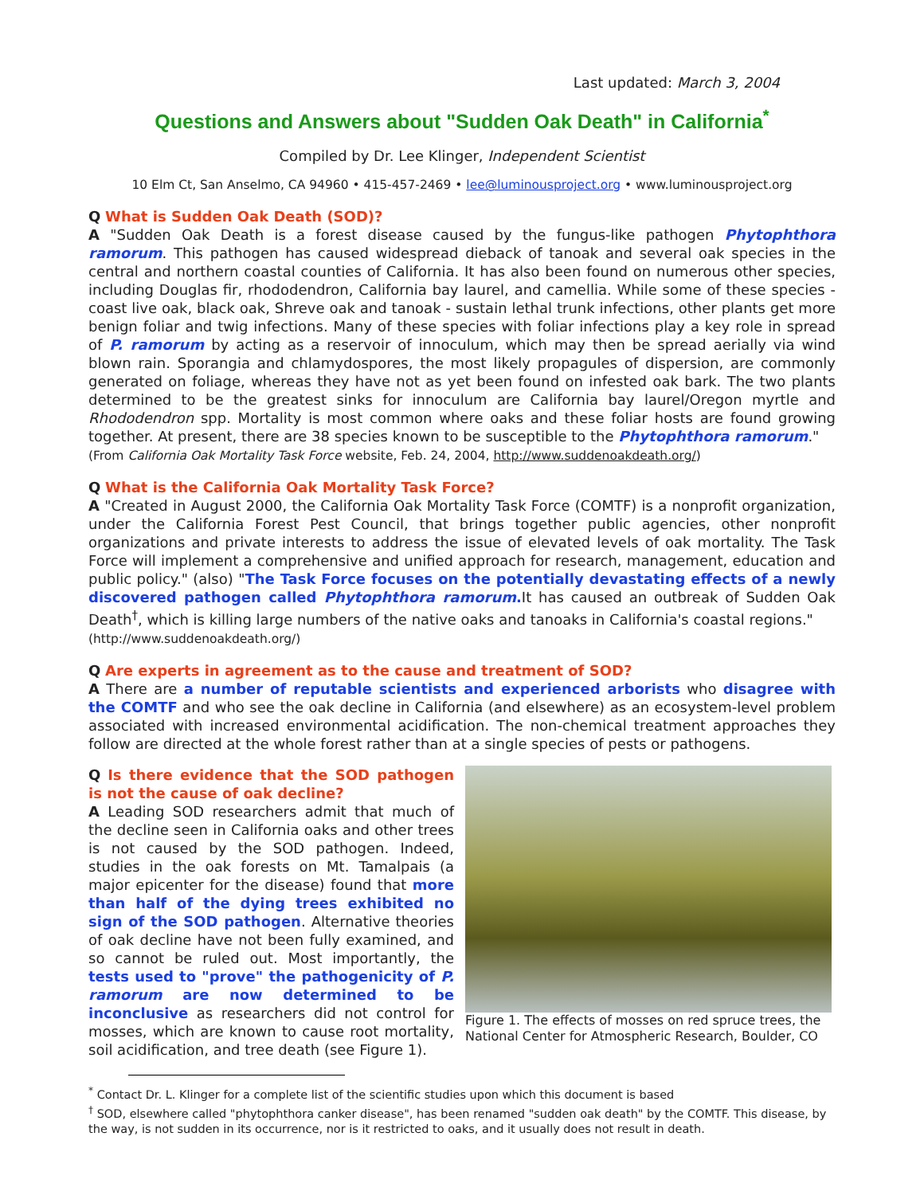Last updated: March 3, 2004
Questions and Answers about "Sudden Oak Death" in California<sup>*</sup>
Compiled by Dr. Lee Klinger, Independent Scientist
10 Elm Ct, San Anselmo, CA 94960 • 415-457-2469 • lee@luminousproject.org • www.luminousproject.org
Q What is Sudden Oak Death (SOD)?
A "Sudden Oak Death is a forest disease caused by the fungus-like pathogen Phytophthora ramorum. This pathogen has caused widespread dieback of tanoak and several oak species in the central and northern coastal counties of California. It has also been found on numerous other species, including Douglas fir, rhododendron, California bay laurel, and camellia. While some of these species - coast live oak, black oak, Shreve oak and tanoak - sustain lethal trunk infections, other plants get more benign foliar and twig infections. Many of these species with foliar infections play a key role in spread of P. ramorum by acting as a reservoir of innoculum, which may then be spread aerially via wind blown rain. Sporangia and chlamydospores, the most likely propagules of dispersion, are commonly generated on foliage, whereas they have not as yet been found on infested oak bark. The two plants determined to be the greatest sinks for innoculum are California bay laurel/Oregon myrtle and Rhododendron spp. Mortality is most common where oaks and these foliar hosts are found growing together. At present, there are 38 species known to be susceptible to the Phytophthora ramorum."
(From California Oak Mortality Task Force website, Feb. 24, 2004, http://www.suddenoakdeath.org/)
Q What is the California Oak Mortality Task Force?
A "Created in August 2000, the California Oak Mortality Task Force (COMTF) is a nonprofit organization, under the California Forest Pest Council, that brings together public agencies, other nonprofit organizations and private interests to address the issue of elevated levels of oak mortality. The Task Force will implement a comprehensive and unified approach for research, management, education and public policy." (also) "The Task Force focuses on the potentially devastating effects of a newly discovered pathogen called Phytophthora ramorum. It has caused an outbreak of Sudden Oak Death<sup>†</sup>, which is killing large numbers of the native oaks and tanoaks in California's coastal regions."
(http://www.suddenoakdeath.org/)
Q Are experts in agreement as to the cause and treatment of SOD?
A There are a number of reputable scientists and experienced arborists who disagree with the COMTF and who see the oak decline in California (and elsewhere) as an ecosystem-level problem associated with increased environmental acidification. The non-chemical treatment approaches they follow are directed at the whole forest rather than at a single species of pests or pathogens.
Figure 1. The effects of mosses on red spruce trees, the National Center for Atmospheric Research, Boulder, CO
Q Is there evidence that the SOD pathogen is not the cause of oak decline?
A Leading SOD researchers admit that much of the decline seen in California oaks and other trees is not caused by the SOD pathogen. Indeed, studies in the oak forests on Mt. Tamalpais (a major epicenter for the disease) found that more than half of the dying trees exhibited no sign of the SOD pathogen. Alternative theories of oak decline have not been fully examined, and so cannot be ruled out. Most importantly, the tests used to "prove" the pathogenicity of P. ramorum are now determined to be inconclusive as researchers did not control for mosses, which are known to cause root mortality, soil acidification, and tree death (see Figure 1).
<sup>*</sup> Contact Dr. L. Klinger for a complete list of the scientific studies upon which this document is based
<sup>†</sup> SOD, elsewhere called "phytophthora canker disease", has been renamed "sudden oak death" by the COMTF. This disease, by the way, is not sudden in its occurrence, nor is it restricted to oaks, and it usually does not result in death.